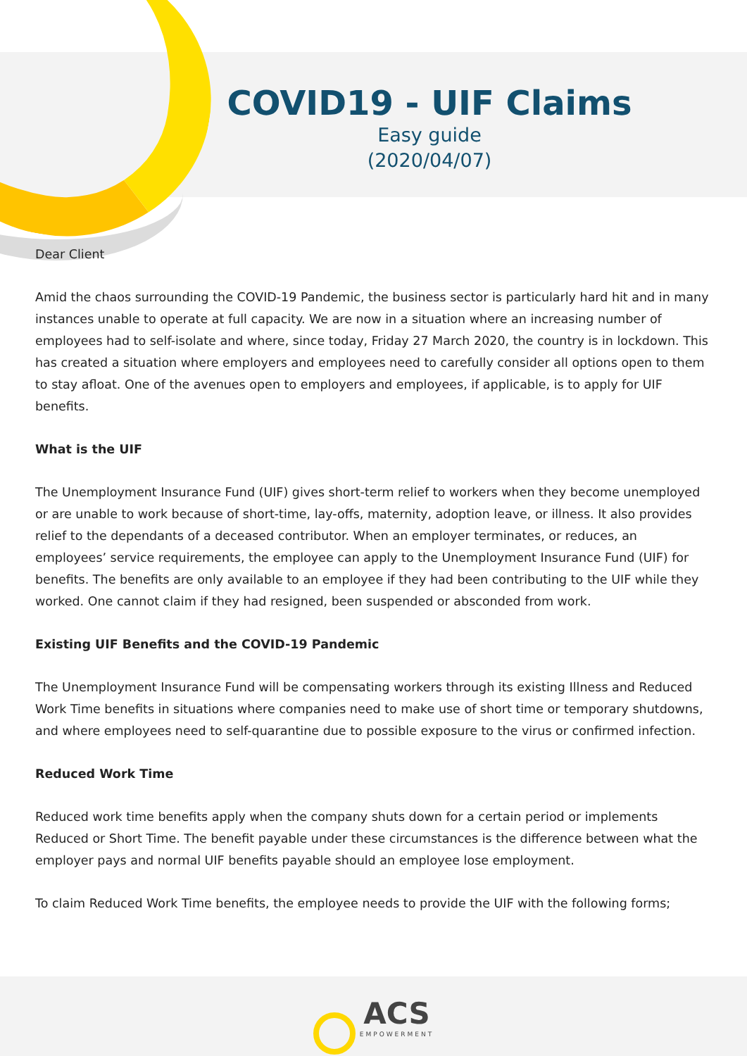COVID19 - UIF Claims
Easy guide
(2020/04/07)
Dear Client
Amid the chaos surrounding the COVID-19 Pandemic, the business sector is particularly hard hit and in many instances unable to operate at full capacity. We are now in a situation where an increasing number of employees had to self-isolate and where, since today, Friday 27 March 2020, the country is in lockdown. This has created a situation where employers and employees need to carefully consider all options open to them to stay afloat. One of the avenues open to employers and employees, if applicable, is to apply for UIF benefits.
What is the UIF
The Unemployment Insurance Fund (UIF) gives short-term relief to workers when they become unemployed or are unable to work because of short-time, lay-offs, maternity, adoption leave, or illness. It also provides relief to the dependants of a deceased contributor. When an employer terminates, or reduces, an employees’ service requirements, the employee can apply to the Unemployment Insurance Fund (UIF) for benefits. The benefits are only available to an employee if they had been contributing to the UIF while they worked. One cannot claim if they had resigned, been suspended or absconded from work.
Existing UIF Benefits and the COVID-19 Pandemic
The Unemployment Insurance Fund will be compensating workers through its existing Illness and Reduced Work Time benefits in situations where companies need to make use of short time or temporary shutdowns, and where employees need to self-quarantine due to possible exposure to the virus or confirmed infection.
Reduced Work Time
Reduced work time benefits apply when the company shuts down for a certain period or implements Reduced or Short Time. The benefit payable under these circumstances is the difference between what the employer pays and normal UIF benefits payable should an employee lose employment.
To claim Reduced Work Time benefits, the employee needs to provide the UIF with the following forms;
ACS EMPOWERMENT